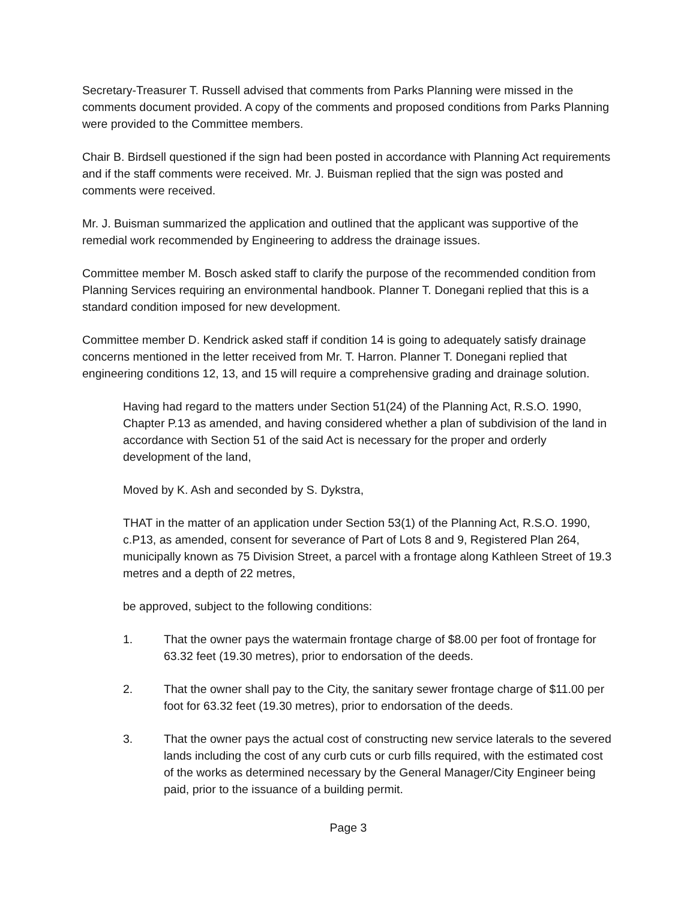Secretary-Treasurer T. Russell advised that comments from Parks Planning were missed in the comments document provided. A copy of the comments and proposed conditions from Parks Planning were provided to the Committee members.
Chair B. Birdsell questioned if the sign had been posted in accordance with Planning Act requirements and if the staff comments were received. Mr. J. Buisman replied that the sign was posted and comments were received.
Mr. J. Buisman summarized the application and outlined that the applicant was supportive of the remedial work recommended by Engineering to address the drainage issues.
Committee member M. Bosch asked staff to clarify the purpose of the recommended condition from Planning Services requiring an environmental handbook. Planner T. Donegani replied that this is a standard condition imposed for new development.
Committee member D. Kendrick asked staff if condition 14 is going to adequately satisfy drainage concerns mentioned in the letter received from Mr. T. Harron. Planner T. Donegani replied that engineering conditions 12, 13, and 15 will require a comprehensive grading and drainage solution.
Having had regard to the matters under Section 51(24) of the Planning Act, R.S.O. 1990, Chapter P.13 as amended, and having considered whether a plan of subdivision of the land in accordance with Section 51 of the said Act is necessary for the proper and orderly development of the land,
Moved by K. Ash and seconded by S. Dykstra,
THAT in the matter of an application under Section 53(1) of the Planning Act, R.S.O. 1990, c.P13, as amended, consent for severance of Part of Lots 8 and 9, Registered Plan 264, municipally known as 75 Division Street, a parcel with a frontage along Kathleen Street of 19.3 metres and a depth of 22 metres,
be approved, subject to the following conditions:
1. That the owner pays the watermain frontage charge of $8.00 per foot of frontage for 63.32 feet (19.30 metres), prior to endorsation of the deeds.
2. That the owner shall pay to the City, the sanitary sewer frontage charge of $11.00 per foot for 63.32 feet (19.30 metres), prior to endorsation of the deeds.
3. That the owner pays the actual cost of constructing new service laterals to the severed lands including the cost of any curb cuts or curb fills required, with the estimated cost of the works as determined necessary by the General Manager/City Engineer being paid, prior to the issuance of a building permit.
Page 3